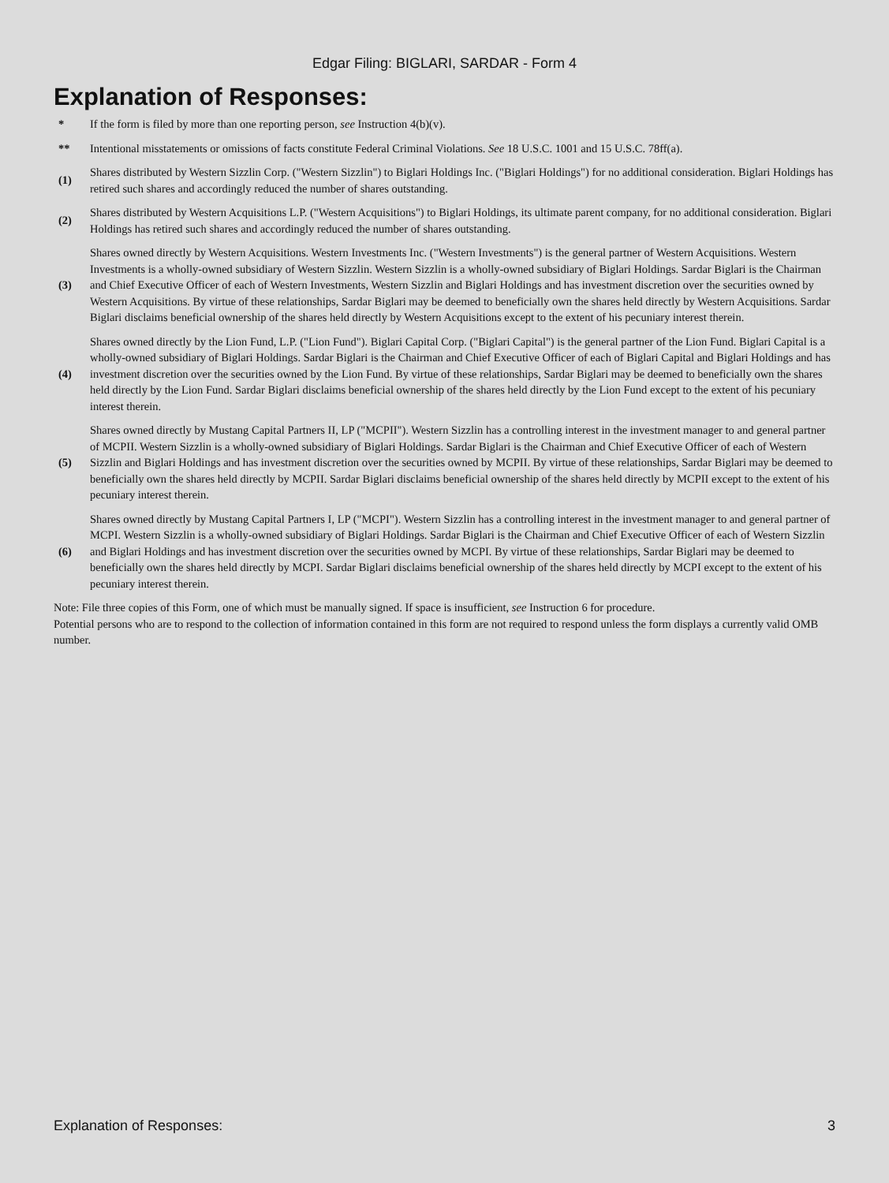Edgar Filing: BIGLARI, SARDAR - Form 4
Explanation of Responses:
| * | If the form is filed by more than one reporting person, see Instruction 4(b)(v). |
| ** | Intentional misstatements or omissions of facts constitute Federal Criminal Violations. See 18 U.S.C. 1001 and 15 U.S.C. 78ff(a). |
| (1) | Shares distributed by Western Sizzlin Corp. ("Western Sizzlin") to Biglari Holdings Inc. ("Biglari Holdings") for no additional consideration. Biglari Holdings has retired such shares and accordingly reduced the number of shares outstanding. |
| (2) | Shares distributed by Western Acquisitions L.P. ("Western Acquisitions") to Biglari Holdings, its ultimate parent company, for no additional consideration. Biglari Holdings has retired such shares and accordingly reduced the number of shares outstanding. |
| (3) | Shares owned directly by Western Acquisitions. Western Investments Inc. ("Western Investments") is the general partner of Western Acquisitions. Western Investments is a wholly-owned subsidiary of Western Sizzlin. Western Sizzlin is a wholly-owned subsidiary of Biglari Holdings. Sardar Biglari is the Chairman and Chief Executive Officer of each of Western Investments, Western Sizzlin and Biglari Holdings and has investment discretion over the securities owned by Western Acquisitions. By virtue of these relationships, Sardar Biglari may be deemed to beneficially own the shares held directly by Western Acquisitions. Sardar Biglari disclaims beneficial ownership of the shares held directly by Western Acquisitions except to the extent of his pecuniary interest therein. |
| (4) | Shares owned directly by the Lion Fund, L.P. ("Lion Fund"). Biglari Capital Corp. ("Biglari Capital") is the general partner of the Lion Fund. Biglari Capital is a wholly-owned subsidiary of Biglari Holdings. Sardar Biglari is the Chairman and Chief Executive Officer of each of Biglari Capital and Biglari Holdings and has investment discretion over the securities owned by the Lion Fund. By virtue of these relationships, Sardar Biglari may be deemed to beneficially own the shares held directly by the Lion Fund. Sardar Biglari disclaims beneficial ownership of the shares held directly by the Lion Fund except to the extent of his pecuniary interest therein. |
| (5) | Shares owned directly by Mustang Capital Partners II, LP ("MCPII"). Western Sizzlin has a controlling interest in the investment manager to and general partner of MCPII. Western Sizzlin is a wholly-owned subsidiary of Biglari Holdings. Sardar Biglari is the Chairman and Chief Executive Officer of each of Western Sizzlin and Biglari Holdings and has investment discretion over the securities owned by MCPII. By virtue of these relationships, Sardar Biglari may be deemed to beneficially own the shares held directly by MCPII. Sardar Biglari disclaims beneficial ownership of the shares held directly by MCPII except to the extent of his pecuniary interest therein. |
| (6) | Shares owned directly by Mustang Capital Partners I, LP ("MCPI"). Western Sizzlin has a controlling interest in the investment manager to and general partner of MCPI. Western Sizzlin is a wholly-owned subsidiary of Biglari Holdings. Sardar Biglari is the Chairman and Chief Executive Officer of each of Western Sizzlin and Biglari Holdings and has investment discretion over the securities owned by MCPI. By virtue of these relationships, Sardar Biglari may be deemed to beneficially own the shares held directly by MCPI. Sardar Biglari disclaims beneficial ownership of the shares held directly by MCPI except to the extent of his pecuniary interest therein. |
Note: File three copies of this Form, one of which must be manually signed. If space is insufficient, see Instruction 6 for procedure.
Potential persons who are to respond to the collection of information contained in this form are not required to respond unless the form displays a currently valid OMB number.
Explanation of Responses: 3